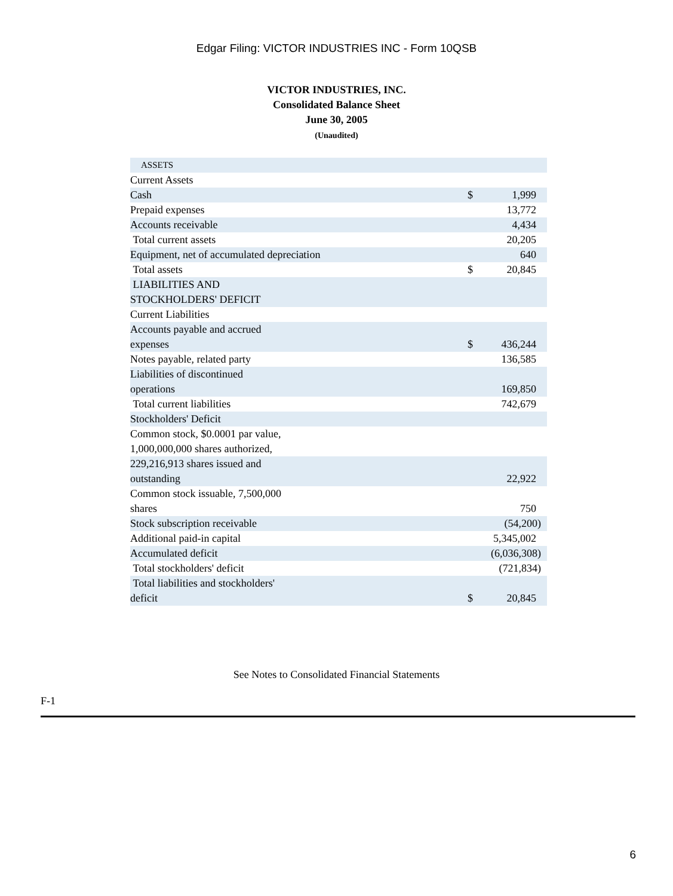Edgar Filing: VICTOR INDUSTRIES INC - Form 10QSB
VICTOR INDUSTRIES, INC.
Consolidated Balance Sheet
June 30, 2005
(Unaudited)
| ASSETS | | |
| Current Assets | | |
| Cash | $ | 1,999 |
| Prepaid expenses | | 13,772 |
| Accounts receivable | | 4,434 |
| Total current assets | | 20,205 |
| Equipment, net of accumulated depreciation | | 640 |
| Total assets | $ | 20,845 |
| LIABILITIES AND STOCKHOLDERS' DEFICIT | | |
| Current Liabilities | | |
| Accounts payable and accrued expenses | $ | 436,244 |
| Notes payable, related party | | 136,585 |
| Liabilities of discontinued operations | | 169,850 |
| Total current liabilities | | 742,679 |
| Stockholders' Deficit | | |
| Common stock, $0.0001 par value, 1,000,000,000 shares authorized, | | |
| 229,216,913 shares issued and outstanding | | 22,922 |
| Common stock issuable, 7,500,000 shares | | 750 |
| Stock subscription receivable | | (54,200) |
| Additional paid-in capital | | 5,345,002 |
| Accumulated deficit | | (6,036,308) |
| Total stockholders' deficit | | (721,834) |
| Total liabilities and stockholders' deficit | $ | 20,845 |
See Notes to Consolidated Financial Statements
F-1
6